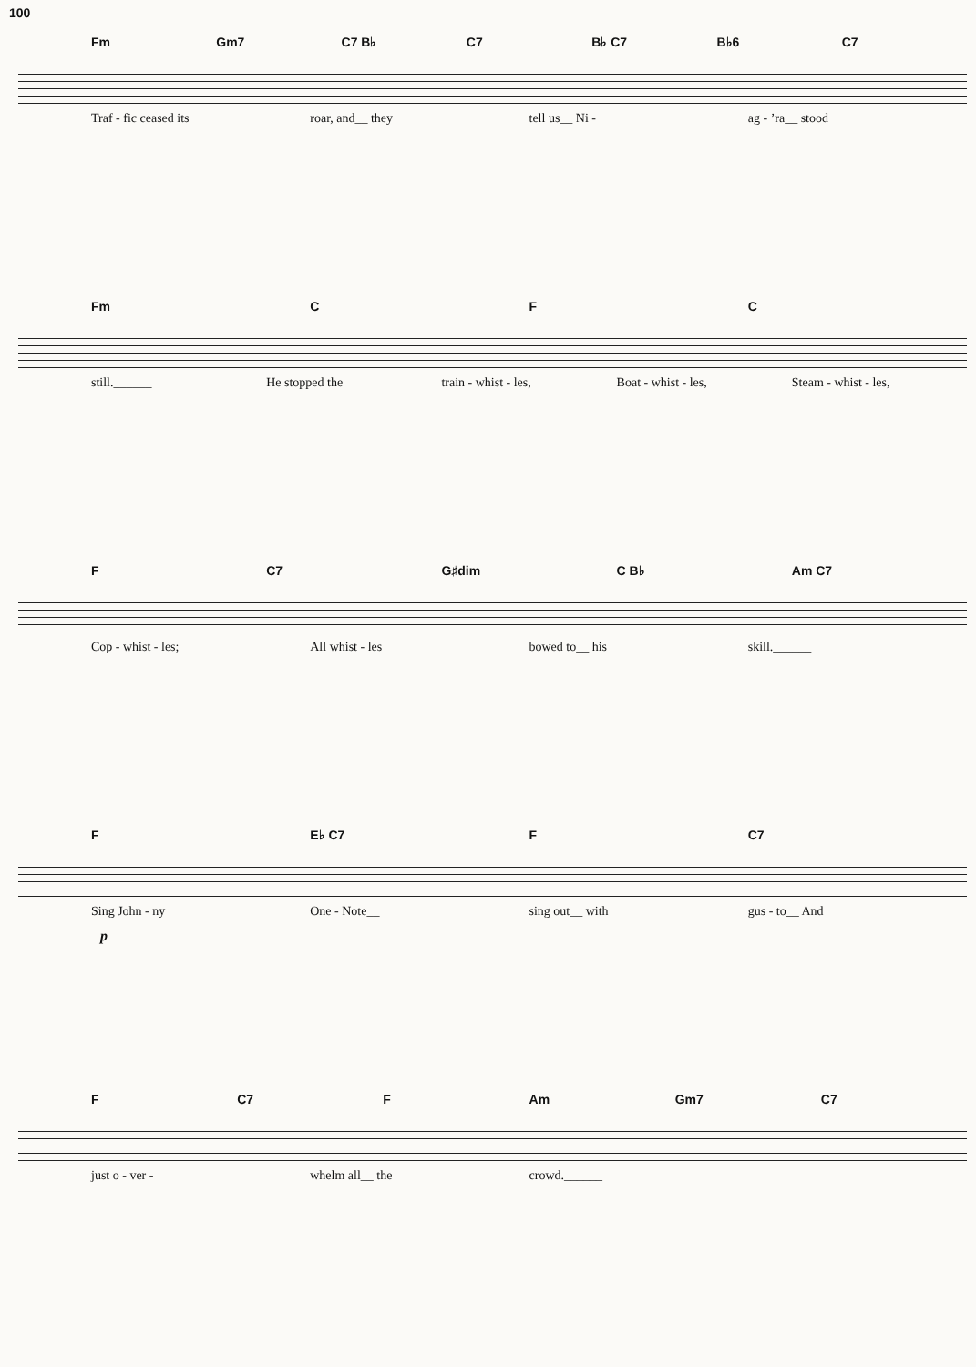100
Fm Gm7 C7 B♭ C7 B♭ C7 B♭6 C7
Traf - fic ceased its roar, and__ they tell us__ Ni - ag - ’ra__ stood
Fm C F C
still.______ He stopped the train - whist - les, Boat - whist - les, Steam - whist - les,
F C7 G♯dim C B♭ Am C7
Cop - whist - les; All whist - les bowed to__ his skill.______
F E♭ C7 F C7
Sing John - ny One - Note__ sing out__ with gus - to__ And
p
F C7 F Am Gm7 C7
just o - ver - whelm all__ the crowd.______